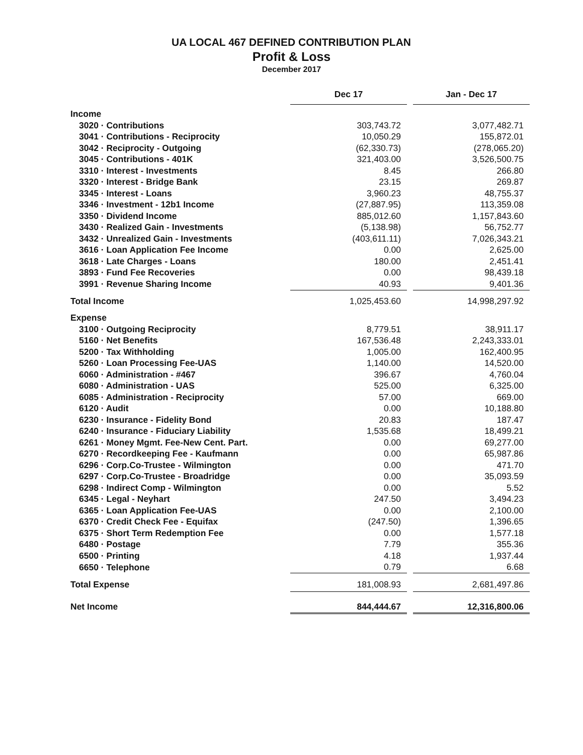UA LOCAL 467 DEFINED CONTRIBUTION PLAN
Profit & Loss
December 2017
| | Dec 17 | | Jan - Dec 17 |
| Income | | | |
| 3020 · Contributions | 303,743.72 | | 3,077,482.71 |
| 3041 · Contributions - Reciprocity | 10,050.29 | | 155,872.01 |
| 3042 · Reciprocity - Outgoing | (62,330.73) | | (278,065.20) |
| 3045 · Contributions - 401K | 321,403.00 | | 3,526,500.75 |
| 3310 · Interest - Investments | 8.45 | | 266.80 |
| 3320 · Interest - Bridge Bank | 23.15 | | 269.87 |
| 3345 · Interest - Loans | 3,960.23 | | 48,755.37 |
| 3346 · Investment - 12b1 Income | (27,887.95) | | 113,359.08 |
| 3350 · Dividend Income | 885,012.60 | | 1,157,843.60 |
| 3430 · Realized Gain - Investments | (5,138.98) | | 56,752.77 |
| 3432 · Unrealized Gain - Investments | (403,611.11) | | 7,026,343.21 |
| 3616 · Loan Application Fee Income | 0.00 | | 2,625.00 |
| 3618 · Late Charges - Loans | 180.00 | | 2,451.41 |
| 3893 · Fund Fee Recoveries | 0.00 | | 98,439.18 |
| 3991 · Revenue Sharing Income | 40.93 | | 9,401.36 |
| Total Income | 1,025,453.60 | | 14,998,297.92 |
| Expense | | | |
| 3100 · Outgoing Reciprocity | 8,779.51 | | 38,911.17 |
| 5160 · Net Benefits | 167,536.48 | | 2,243,333.01 |
| 5200 · Tax Withholding | 1,005.00 | | 162,400.95 |
| 5260 · Loan Processing Fee-UAS | 1,140.00 | | 14,520.00 |
| 6060 · Administration - #467 | 396.67 | | 4,760.04 |
| 6080 · Administration - UAS | 525.00 | | 6,325.00 |
| 6085 · Administration - Reciprocity | 57.00 | | 669.00 |
| 6120 · Audit | 0.00 | | 10,188.80 |
| 6230 · Insurance - Fidelity Bond | 20.83 | | 187.47 |
| 6240 · Insurance - Fiduciary Liability | 1,535.68 | | 18,499.21 |
| 6261 · Money Mgmt. Fee-New Cent. Part. | 0.00 | | 69,277.00 |
| 6270 · Recordkeeping Fee - Kaufmann | 0.00 | | 65,987.86 |
| 6296 · Corp.Co-Trustee - Wilmington | 0.00 | | 471.70 |
| 6297 · Corp.Co-Trustee - Broadridge | 0.00 | | 35,093.59 |
| 6298 · Indirect Comp - Wilmington | 0.00 | | 5.52 |
| 6345 · Legal - Neyhart | 247.50 | | 3,494.23 |
| 6365 · Loan Application Fee-UAS | 0.00 | | 2,100.00 |
| 6370 · Credit Check Fee - Equifax | (247.50) | | 1,396.65 |
| 6375 · Short Term Redemption Fee | 0.00 | | 1,577.18 |
| 6480 · Postage | 7.79 | | 355.36 |
| 6500 · Printing | 4.18 | | 1,937.44 |
| 6650 · Telephone | 0.79 | | 6.68 |
| Total Expense | 181,008.93 | | 2,681,497.86 |
| Net Income | 844,444.67 | | 12,316,800.06 |